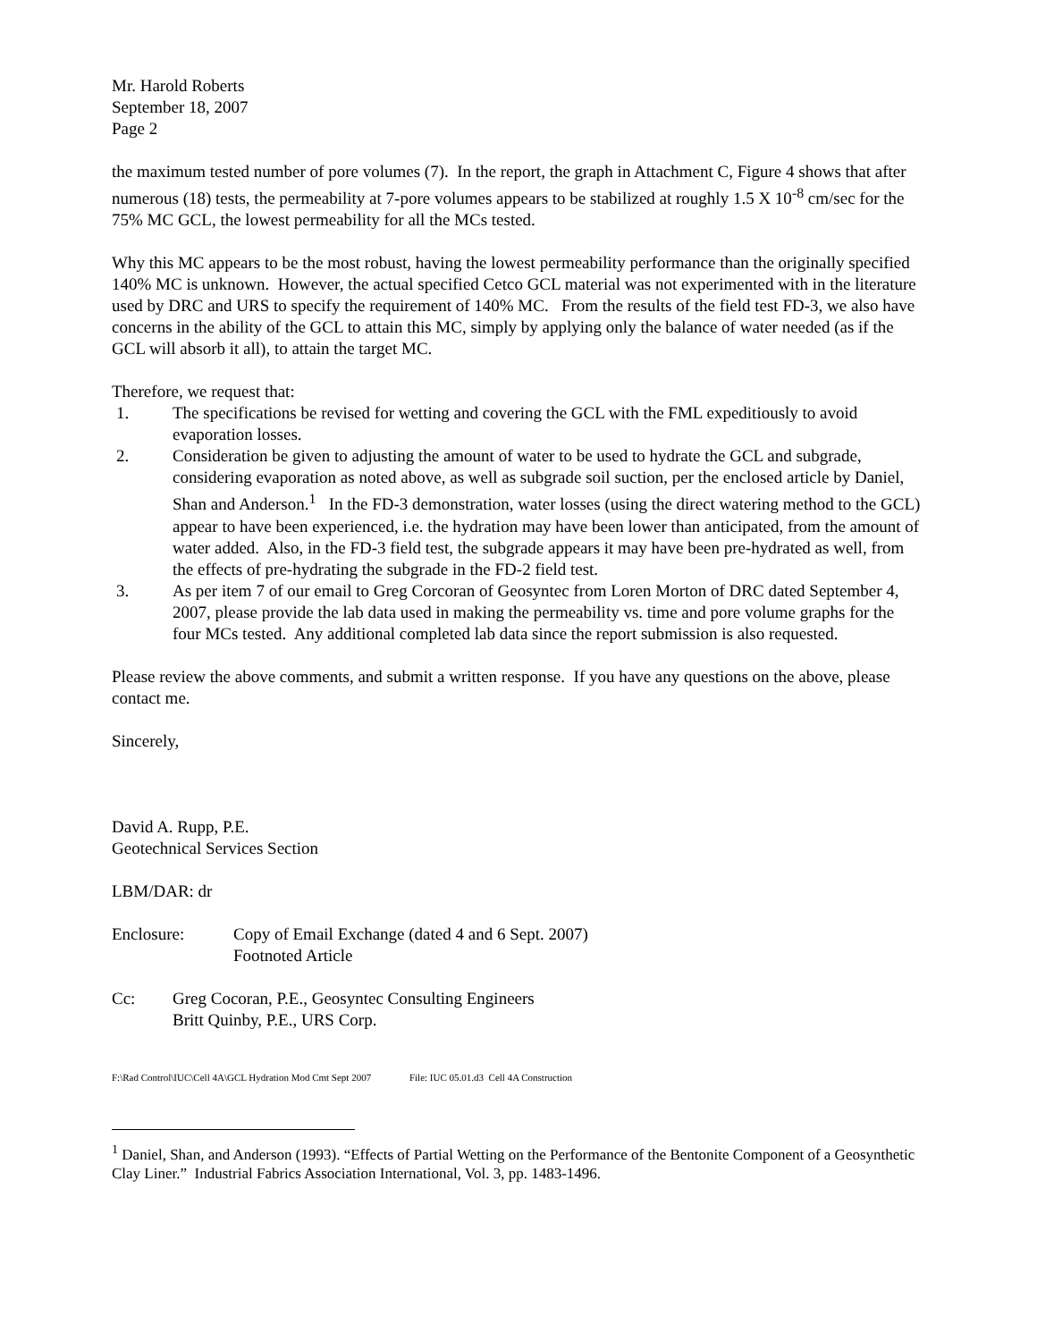Mr. Harold Roberts
September 18, 2007
Page 2
the maximum tested number of pore volumes (7). In the report, the graph in Attachment C, Figure 4 shows that after numerous (18) tests, the permeability at 7-pore volumes appears to be stabilized at roughly 1.5 X 10<sup>-8</sup> cm/sec for the 75% MC GCL, the lowest permeability for all the MCs tested.
Why this MC appears to be the most robust, having the lowest permeability performance than the originally specified 140% MC is unknown. However, the actual specified Cetco GCL material was not experimented with in the literature used by DRC and URS to specify the requirement of 140% MC. From the results of the field test FD-3, we also have concerns in the ability of the GCL to attain this MC, simply by applying only the balance of water needed (as if the GCL will absorb it all), to attain the target MC.
Therefore, we request that:
1. The specifications be revised for wetting and covering the GCL with the FML expeditiously to avoid evaporation losses.
2. Consideration be given to adjusting the amount of water to be used to hydrate the GCL and subgrade, considering evaporation as noted above, as well as subgrade soil suction, per the enclosed article by Daniel, Shan and Anderson.<sup>1</sup> In the FD-3 demonstration, water losses (using the direct watering method to the GCL) appear to have been experienced, i.e. the hydration may have been lower than anticipated, from the amount of water added. Also, in the FD-3 field test, the subgrade appears it may have been pre-hydrated as well, from the effects of pre-hydrating the subgrade in the FD-2 field test.
3. As per item 7 of our email to Greg Corcoran of Geosyntec from Loren Morton of DRC dated September 4, 2007, please provide the lab data used in making the permeability vs. time and pore volume graphs for the four MCs tested. Any additional completed lab data since the report submission is also requested.
Please review the above comments, and submit a written response. If you have any questions on the above, please contact me.
Sincerely,
David A. Rupp, P.E.
Geotechnical Services Section
LBM/DAR: dr
Enclosure: Copy of Email Exchange (dated 4 and 6 Sept. 2007)
Footnoted Article
Cc: Greg Cocoran, P.E., Geosyntec Consulting Engineers
Britt Quinby, P.E., URS Corp.
F:\Rad Control\IUC\Cell 4A\GCL Hydration Mod Cmt Sept 2007 File: IUC 05.01.d3 Cell 4A Construction
<sup>1</sup> Daniel, Shan, and Anderson (1993). “Effects of Partial Wetting on the Performance of the Bentonite Component of a Geosynthetic Clay Liner.” Industrial Fabrics Association International, Vol. 3, pp. 1483-1496.